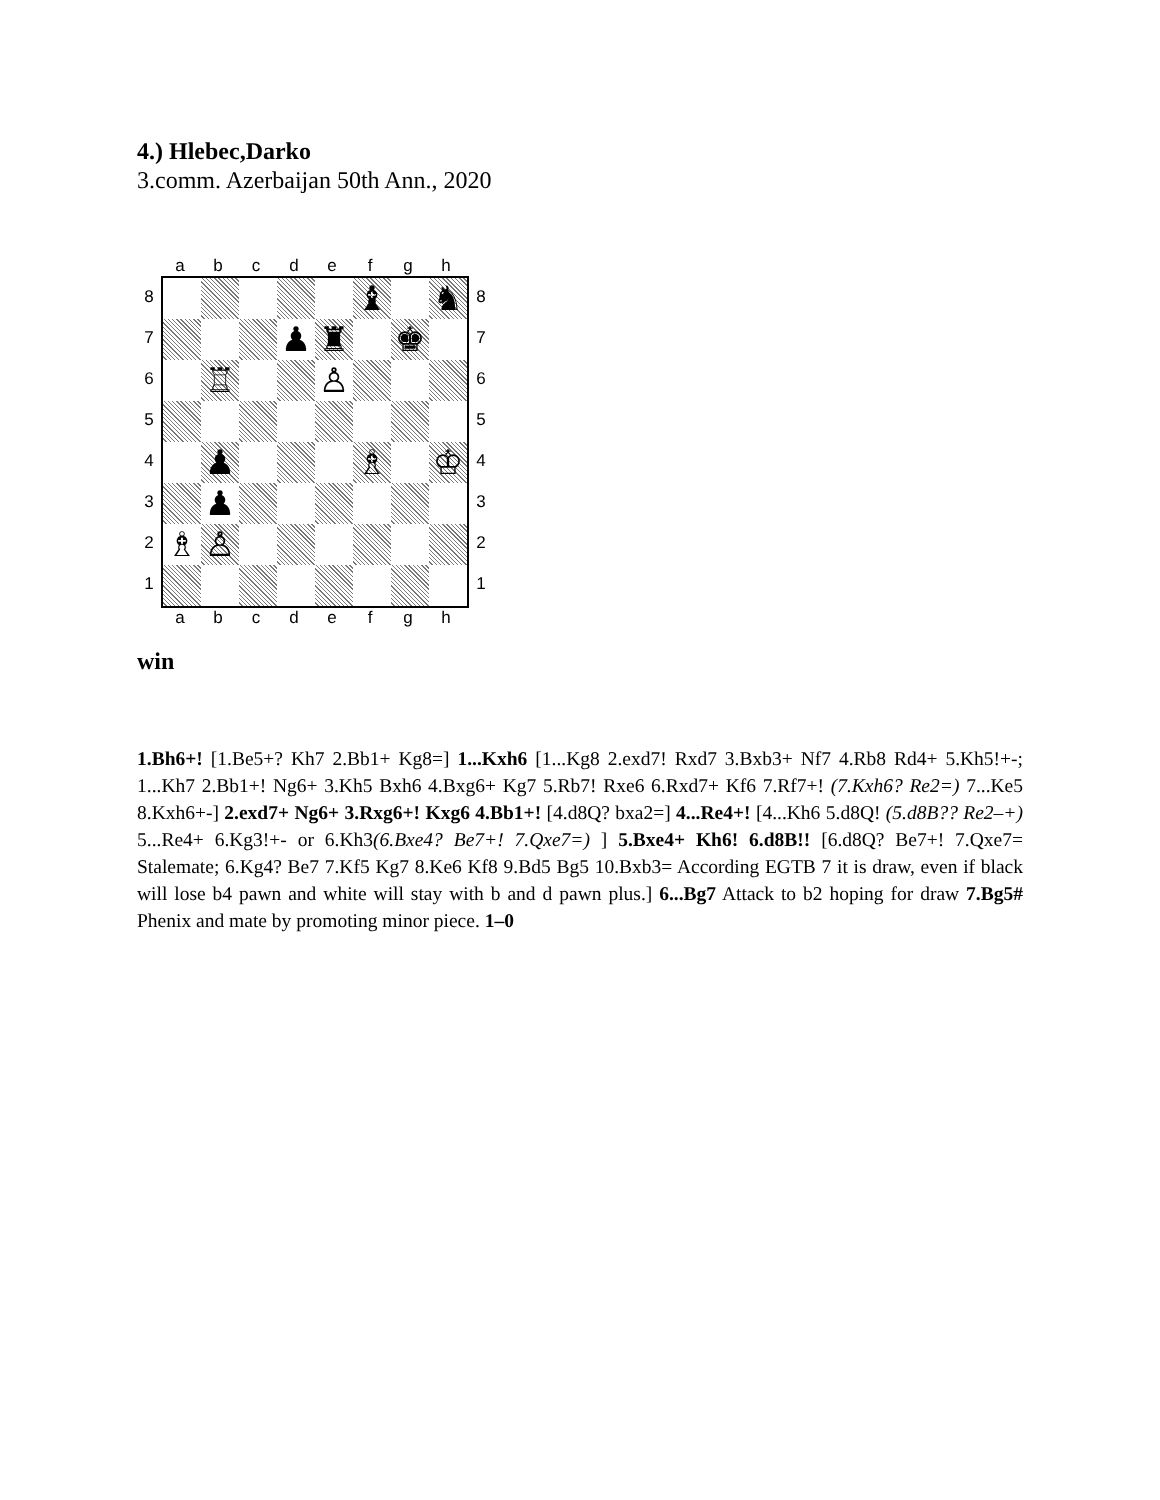4.) Hlebec,Darko
3.comm. Azerbaijan 50th Ann., 2020
a b c d e f g h
8
7
6
5
4
3
2
1
♝ ♞
♟ ♜ ♚
♖ ♙
♟ ♗ ♔
♟
♗ ♙
8
7
6
5
4
3
2
1
a b c d e f g h
win
1.Bh6+! [1.Be5+? Kh7 2.Bb1+ Kg8=] 1...Kxh6 [1...Kg8 2.exd7! Rxd7 3.Bxb3+ Nf7 4.Rb8 Rd4+ 5.Kh5!+-; 1...Kh7 2.Bb1+! Ng6+ 3.Kh5 Bxh6 4.Bxg6+ Kg7 5.Rb7! Rxe6 6.Rxd7+ Kf6 7.Rf7+! (7.Kxh6? Re2=) 7...Ke5 8.Kxh6+-] 2.exd7+ Ng6+ 3.Rxg6+! Kxg6 4.Bb1+! [4.d8Q? bxa2=] 4...Re4+! [4...Kh6 5.d8Q! (5.d8B?? Re2–+) 5...Re4+ 6.Kg3!+- or 6.Kh3(6.Bxe4? Be7+! 7.Qxe7=) ] 5.Bxe4+ Kh6! 6.d8B!! [6.d8Q? Be7+! 7.Qxe7= Stalemate; 6.Kg4? Be7 7.Kf5 Kg7 8.Ke6 Kf8 9.Bd5 Bg5 10.Bxb3= According EGTB 7 it is draw, even if black will lose b4 pawn and white will stay with b and d pawn plus.] 6...Bg7 Attack to b2 hoping for draw 7.Bg5# Phenix and mate by promoting minor piece. 1–0